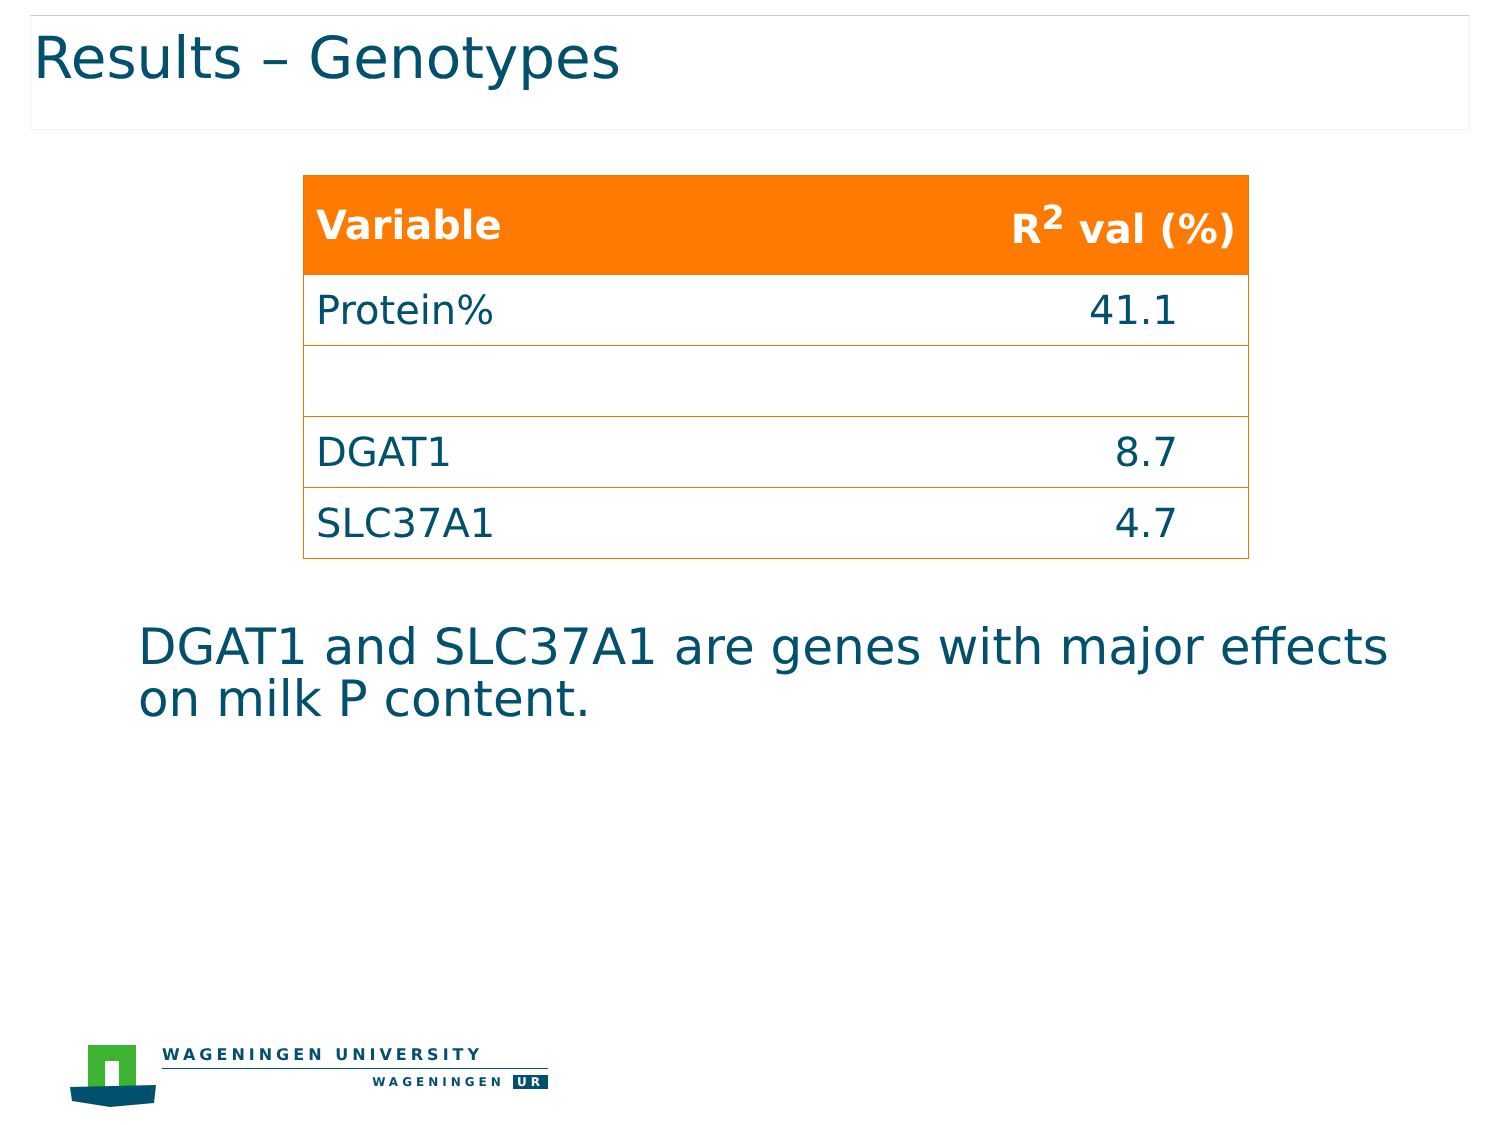Results – Genotypes
| Variable | R<sup>2</sup> val (%) |
| --- | --- |
| Protein% | 41.1 |
| DGAT1 | 8.7 |
| SLC37A1 | 4.7 |
DGAT1 and SLC37A1 are genes with major effects on milk P content.
WAGENINGEN UNIVERSITY
WAGENINGEN UR